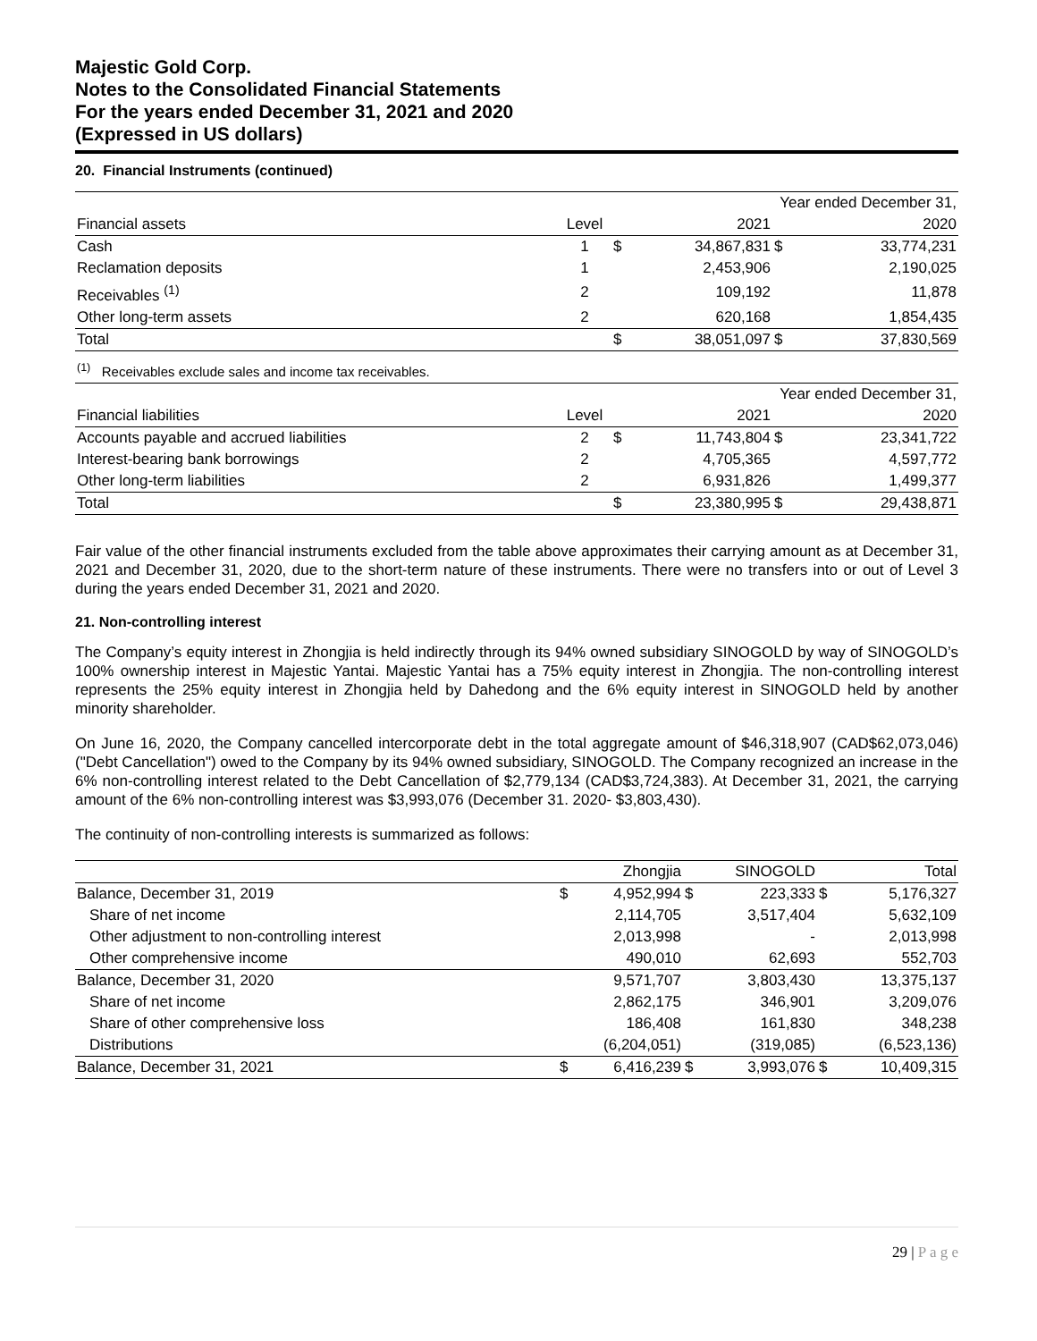Majestic Gold Corp.
Notes to the Consolidated Financial Statements
For the years ended December 31, 2021 and 2020
(Expressed in US dollars)
20. Financial Instruments (continued)
| | | | Year ended December 31, | | |
| Financial assets | Level | | 2021 | | 2020 |
| Cash | 1 | $ | 34,867,831 | $ | 33,774,231 |
| Reclamation deposits | 1 | | 2,453,906 | | 2,190,025 |
| Receivables <sup>(1)</sup> | 2 | | 109,192 | | 11,878 |
| Other long-term assets | 2 | | 620,168 | | 1,854,435 |
| Total | | $ | 38,051,097 | $ | 37,830,569 |
| <sup>(1)</sup> Receivables exclude sales and income tax receivables. | | | | | |
| | | | Year ended December 31, | | |
| Financial liabilities | Level | | 2021 | | 2020 |
| Accounts payable and accrued liabilities | 2 | $ | 11,743,804 | $ | 23,341,722 |
| Interest-bearing bank borrowings | 2 | | 4,705,365 | | 4,597,772 |
| Other long-term liabilities | 2 | | 6,931,826 | | 1,499,377 |
| Total | | $ | 23,380,995 | $ | 29,438,871 |
Fair value of the other financial instruments excluded from the table above approximates their carrying amount as at December 31, 2021 and December 31, 2020, due to the short-term nature of these instruments. There were no transfers into or out of Level 3 during the years ended December 31, 2021 and 2020.
21. Non-controlling interest
The Company’s equity interest in Zhongjia is held indirectly through its 94% owned subsidiary SINOGOLD by way of SINOGOLD’s 100% ownership interest in Majestic Yantai. Majestic Yantai has a 75% equity interest in Zhongjia. The non-controlling interest represents the 25% equity interest in Zhongjia held by Dahedong and the 6% equity interest in SINOGOLD held by another minority shareholder.
On June 16, 2020, the Company cancelled intercorporate debt in the total aggregate amount of $46,318,907 (CAD$62,073,046) ("Debt Cancellation") owed to the Company by its 94% owned subsidiary, SINOGOLD. The Company recognized an increase in the 6% non-controlling interest related to the Debt Cancellation of $2,779,134 (CAD$3,724,383). At December 31, 2021, the carrying amount of the 6% non-controlling interest was $3,993,076 (December 31. 2020- $3,803,430).
The continuity of non-controlling interests is summarized as follows:
| | | Zhongjia | | SINOGOLD | | Total |
| --- | --- | --- | --- | --- | --- | --- |
| Balance, December 31, 2019 | $ | 4,952,994 | $ | 223,333 | $ | 5,176,327 |
| Share of net income | | 2,114,705 | | 3,517,404 | | 5,632,109 |
| Other adjustment to non-controlling interest | | 2,013,998 | | - | | 2,013,998 |
| Other comprehensive income | | 490,010 | | 62,693 | | 552,703 |
| Balance, December 31, 2020 | | 9,571,707 | | 3,803,430 | | 13,375,137 |
| Share of net income | | 2,862,175 | | 346,901 | | 3,209,076 |
| Share of other comprehensive loss | | 186,408 | | 161,830 | | 348,238 |
| Distributions | | (6,204,051) | | (319,085) | | (6,523,136) |
| Balance, December 31, 2021 | $ | 6,416,239 | $ | 3,993,076 | $ | 10,409,315 |
29 | P a g e